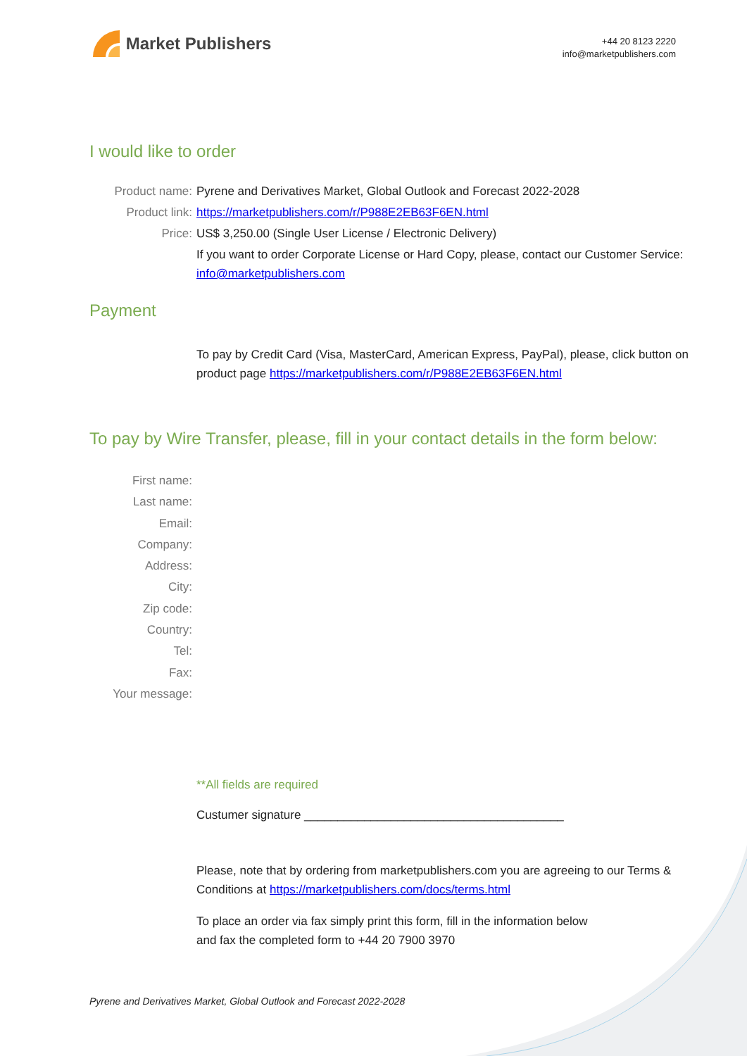Market Publishers
+44 20 8123 2220
info@marketpublishers.com
I would like to order
Product name: Pyrene and Derivatives Market, Global Outlook and Forecast 2022-2028
Product link: https://marketpublishers.com/r/P988E2EB63F6EN.html
Price: US$ 3,250.00 (Single User License / Electronic Delivery)
If you want to order Corporate License or Hard Copy, please, contact our Customer Service:
info@marketpublishers.com
Payment
To pay by Credit Card (Visa, MasterCard, American Express, PayPal), please, click button on product page https://marketpublishers.com/r/P988E2EB63F6EN.html
To pay by Wire Transfer, please, fill in your contact details in the form below:
First name:
Last name:
Email:
Company:
Address:
City:
Zip code:
Country:
Tel:
Fax:
Your message:
**All fields are required
Custumer signature _______________________________________
Please, note that by ordering from marketpublishers.com you are agreeing to our Terms & Conditions at https://marketpublishers.com/docs/terms.html
To place an order via fax simply print this form, fill in the information below
and fax the completed form to +44 20 7900 3970
Pyrene and Derivatives Market, Global Outlook and Forecast 2022-2028